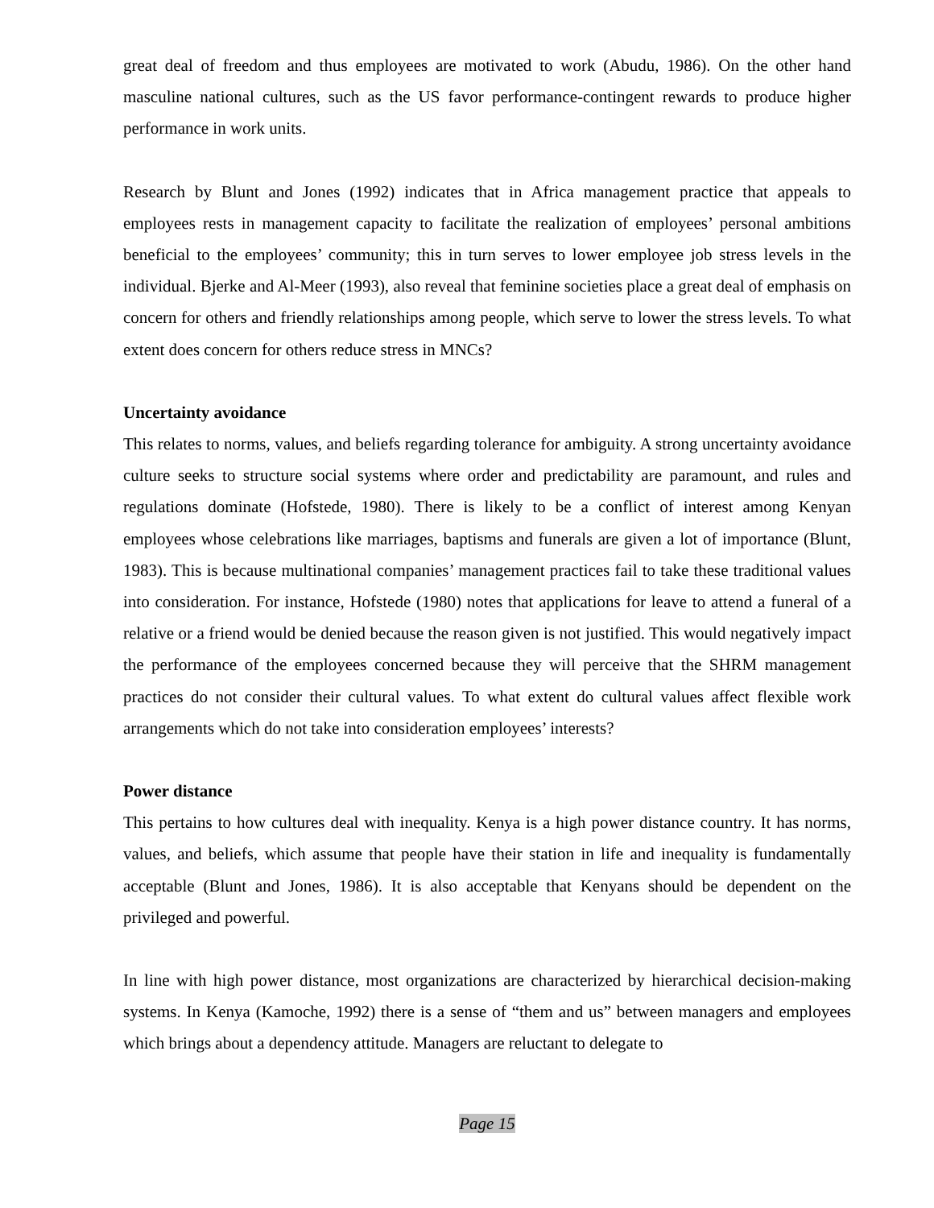great deal of freedom and thus employees are motivated to work (Abudu, 1986). On the other hand masculine national cultures, such as the US favor performance-contingent rewards to produce higher performance in work units.
Research by Blunt and Jones (1992) indicates that in Africa management practice that appeals to employees rests in management capacity to facilitate the realization of employees’ personal ambitions beneficial to the employees’ community; this in turn serves to lower employee job stress levels in the individual. Bjerke and Al-Meer (1993), also reveal that feminine societies place a great deal of emphasis on concern for others and friendly relationships among people, which serve to lower the stress levels. To what extent does concern for others reduce stress in MNCs?
Uncertainty avoidance
This relates to norms, values, and beliefs regarding tolerance for ambiguity. A strong uncertainty avoidance culture seeks to structure social systems where order and predictability are paramount, and rules and regulations dominate (Hofstede, 1980). There is likely to be a conflict of interest among Kenyan employees whose celebrations like marriages, baptisms and funerals are given a lot of importance (Blunt, 1983). This is because multinational companies’ management practices fail to take these traditional values into consideration. For instance, Hofstede (1980) notes that applications for leave to attend a funeral of a relative or a friend would be denied because the reason given is not justified. This would negatively impact the performance of the employees concerned because they will perceive that the SHRM management practices do not consider their cultural values. To what extent do cultural values affect flexible work arrangements which do not take into consideration employees’ interests?
Power distance
This pertains to how cultures deal with inequality. Kenya is a high power distance country. It has norms, values, and beliefs, which assume that people have their station in life and inequality is fundamentally acceptable (Blunt and Jones, 1986). It is also acceptable that Kenyans should be dependent on the privileged and powerful.
In line with high power distance, most organizations are characterized by hierarchical decision-making systems. In Kenya (Kamoche, 1992) there is a sense of “them and us” between managers and employees which brings about a dependency attitude. Managers are reluctant to delegate to
Page 15